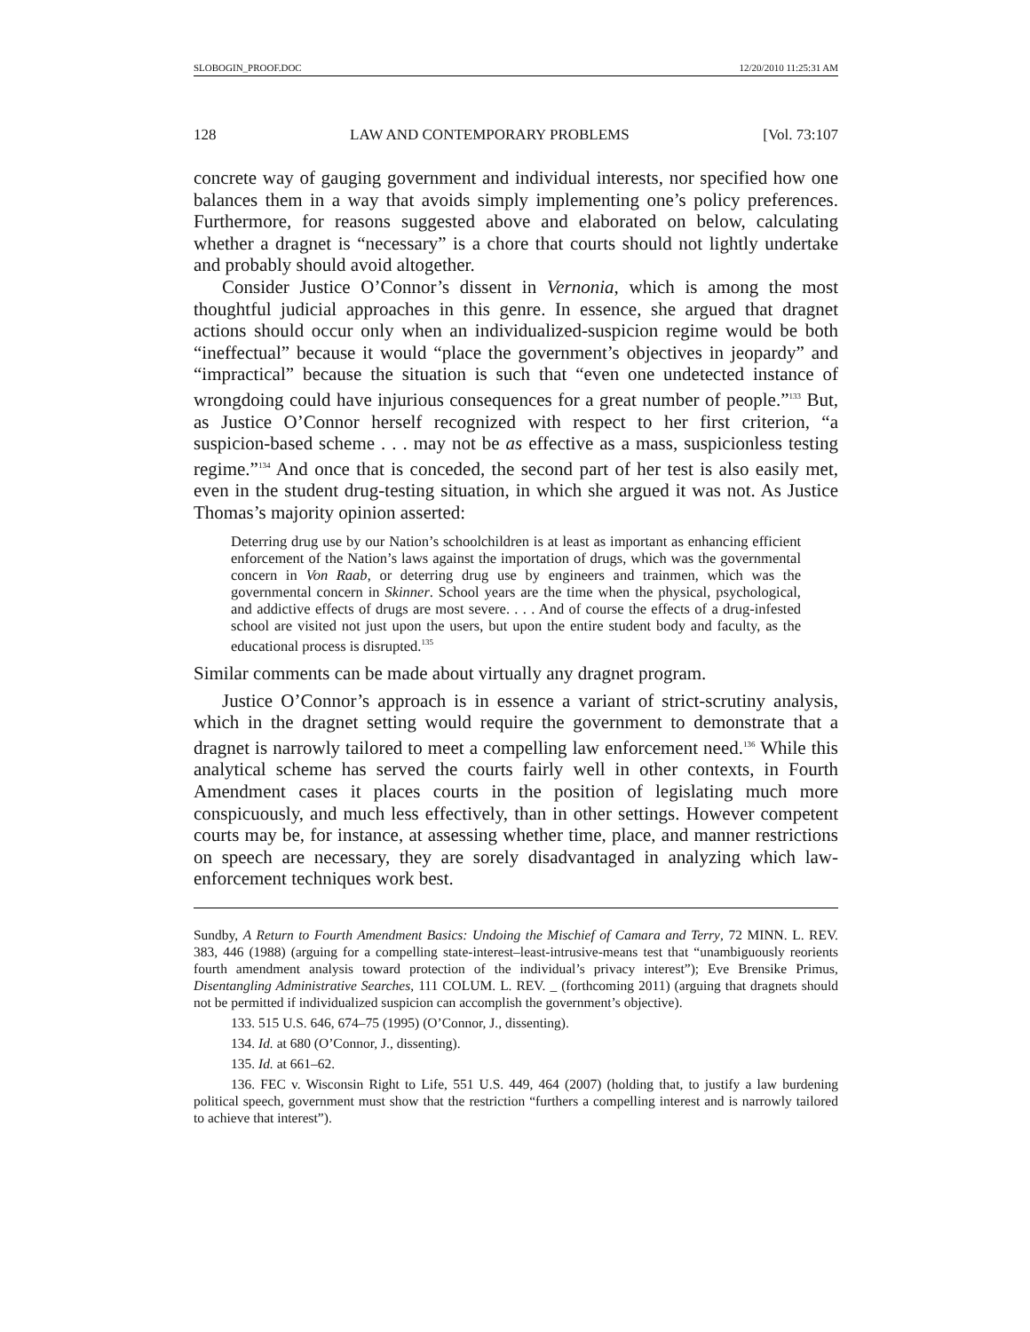SLOBOGIN_PROOF.DOC 12/20/2010 11:25:31 AM
128 LAW AND CONTEMPORARY PROBLEMS [Vol. 73:107
concrete way of gauging government and individual interests, nor specified how one balances them in a way that avoids simply implementing one’s policy preferences. Furthermore, for reasons suggested above and elaborated on below, calculating whether a dragnet is “necessary” is a chore that courts should not lightly undertake and probably should avoid altogether.
Consider Justice O’Connor’s dissent in Vernonia, which is among the most thoughtful judicial approaches in this genre. In essence, she argued that dragnet actions should occur only when an individualized-suspicion regime would be both “ineffectual” because it would “place the government’s objectives in jeopardy” and “impractical” because the situation is such that “even one undetected instance of wrongdoing could have injurious consequences for a great number of people.”<sup>133</sup> But, as Justice O’Connor herself recognized with respect to her first criterion, “a suspicion-based scheme . . . may not be as effective as a mass, suspicionless testing regime.”<sup>134</sup> And once that is conceded, the second part of her test is also easily met, even in the student drug-testing situation, in which she argued it was not. As Justice Thomas’s majority opinion asserted:
Deterring drug use by our Nation’s schoolchildren is at least as important as enhancing efficient enforcement of the Nation’s laws against the importation of drugs, which was the governmental concern in Von Raab, or deterring drug use by engineers and trainmen, which was the governmental concern in Skinner. School years are the time when the physical, psychological, and addictive effects of drugs are most severe. . . . And of course the effects of a drug-infested school are visited not just upon the users, but upon the entire student body and faculty, as the educational process is disrupted.<sup>135</sup>
Similar comments can be made about virtually any dragnet program.
Justice O’Connor’s approach is in essence a variant of strict-scrutiny analysis, which in the dragnet setting would require the government to demonstrate that a dragnet is narrowly tailored to meet a compelling law enforcement need.<sup>136</sup> While this analytical scheme has served the courts fairly well in other contexts, in Fourth Amendment cases it places courts in the position of legislating much more conspicuously, and much less effectively, than in other settings. However competent courts may be, for instance, at assessing whether time, place, and manner restrictions on speech are necessary, they are sorely disadvantaged in analyzing which law-enforcement techniques work best.
Sundby, A Return to Fourth Amendment Basics: Undoing the Mischief of Camara and Terry, 72 MINN. L. REV. 383, 446 (1988) (arguing for a compelling state-interest–least-intrusive-means test that “unambiguously reorients fourth amendment analysis toward protection of the individual’s privacy interest”); Eve Brensike Primus, Disentangling Administrative Searches, 111 COLUM. L. REV. _ (forthcoming 2011) (arguing that dragnets should not be permitted if individualized suspicion can accomplish the government’s objective).
133. 515 U.S. 646, 674–75 (1995) (O’Connor, J., dissenting).
134. Id. at 680 (O’Connor, J., dissenting).
135. Id. at 661–62.
136. FEC v. Wisconsin Right to Life, 551 U.S. 449, 464 (2007) (holding that, to justify a law burdening political speech, government must show that the restriction “furthers a compelling interest and is narrowly tailored to achieve that interest”).